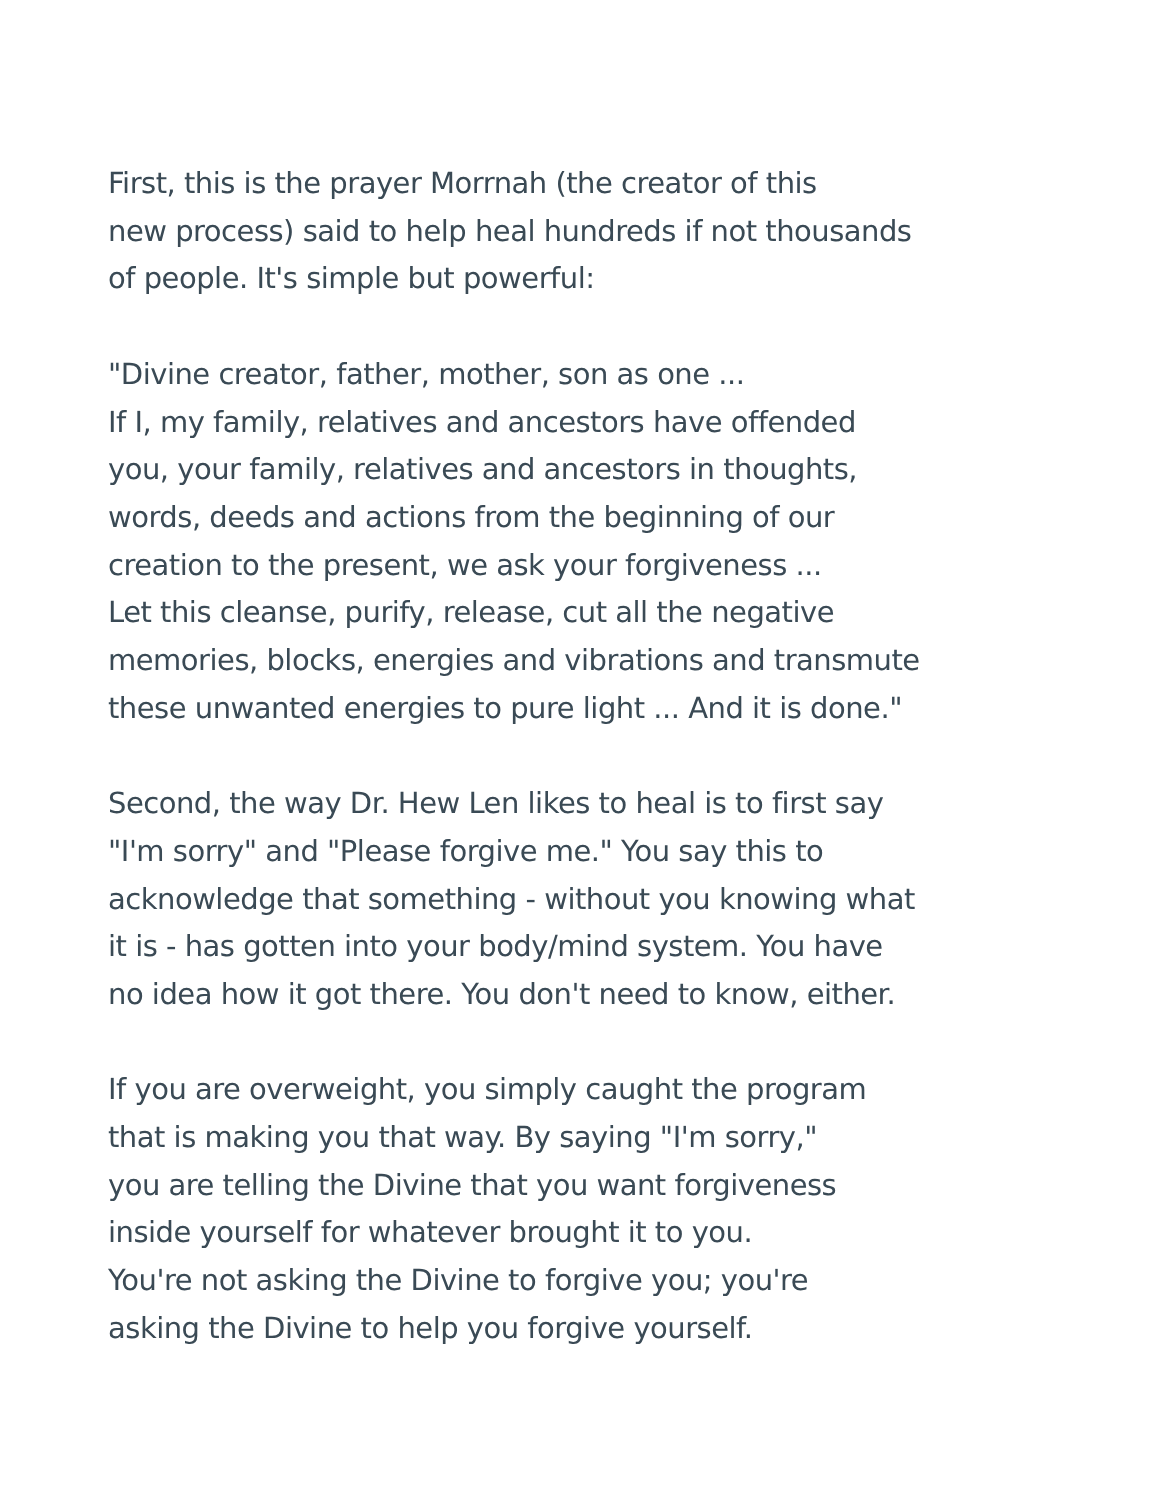First, this is the prayer Morrnah (the creator of this
new process) said to help heal hundreds if not thousands
of people. It's simple but powerful:
"Divine creator, father, mother, son as one ...
If I, my family, relatives and ancestors have offended
you, your family, relatives and ancestors in thoughts,
words, deeds and actions from the beginning of our
creation to the present, we ask your forgiveness ...
Let this cleanse, purify, release, cut all the negative
memories, blocks, energies and vibrations and transmute
these unwanted energies to pure light ... And it is done."
Second, the way Dr. Hew Len likes to heal is to first say
"I'm sorry" and "Please forgive me." You say this to
acknowledge that something - without you knowing what
it is - has gotten into your body/mind system. You have
no idea how it got there. You don't need to know, either.
If you are overweight, you simply caught the program
that is making you that way. By saying "I'm sorry,"
you are telling the Divine that you want forgiveness
inside yourself for whatever brought it to you.
You're not asking the Divine to forgive you; you're
asking the Divine to help you forgive yourself.